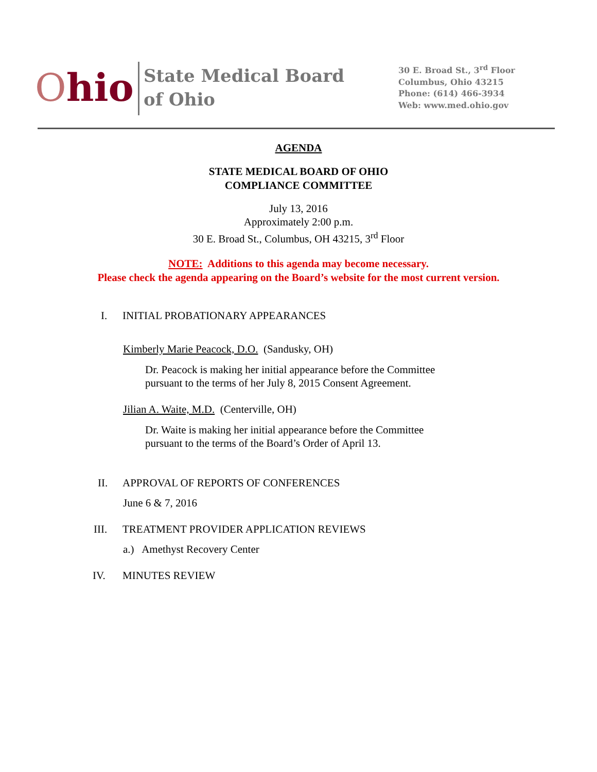Ohio
State Medical Board
of Ohio
30 E. Broad St., 3<sup>rd</sup> Floor
Columbus, Ohio 43215
Phone: (614) 466-3934
Web: www.med.ohio.gov
AGENDA
STATE MEDICAL BOARD OF OHIO
COMPLIANCE COMMITTEE
July 13, 2016
Approximately 2:00 p.m.
30 E. Broad St., Columbus, OH 43215, 3<sup>rd</sup> Floor
NOTE: Additions to this agenda may become necessary.
Please check the agenda appearing on the Board’s website for the most current version.
I. INITIAL PROBATIONARY APPEARANCES
Kimberly Marie Peacock, D.O. (Sandusky, OH)
Dr. Peacock is making her initial appearance before the Committee
pursuant to the terms of her July 8, 2015 Consent Agreement.
Jilian A. Waite, M.D. (Centerville, OH)
Dr. Waite is making her initial appearance before the Committee
pursuant to the terms of the Board’s Order of April 13.
II. APPROVAL OF REPORTS OF CONFERENCES
June 6 & 7, 2016
III. TREATMENT PROVIDER APPLICATION REVIEWS
a.) Amethyst Recovery Center
IV. MINUTES REVIEW